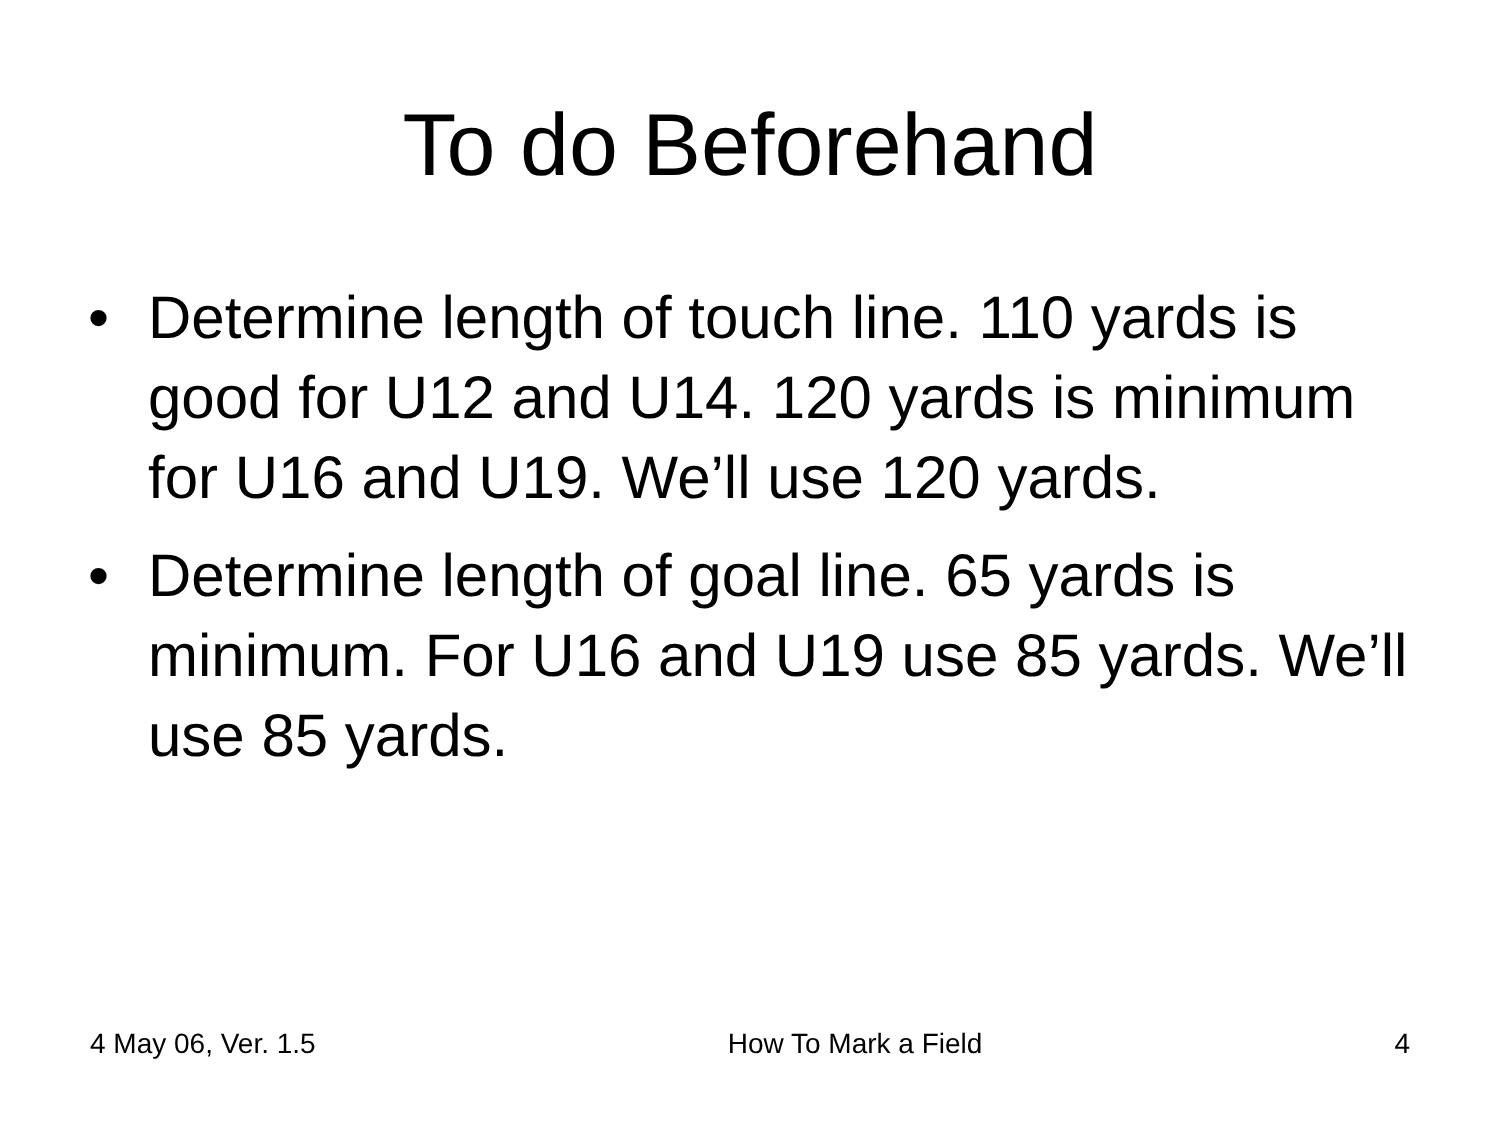To do Beforehand
• Determine length of touch line. 110 yards is good for U12 and U14. 120 yards is minimum for U16 and U19. We’ll use 120 yards.
• Determine length of goal line. 65 yards is minimum. For U16 and U19 use 85 yards. We’ll use 85 yards.
4 May 06, Ver. 1.5 How To Mark a Field 4